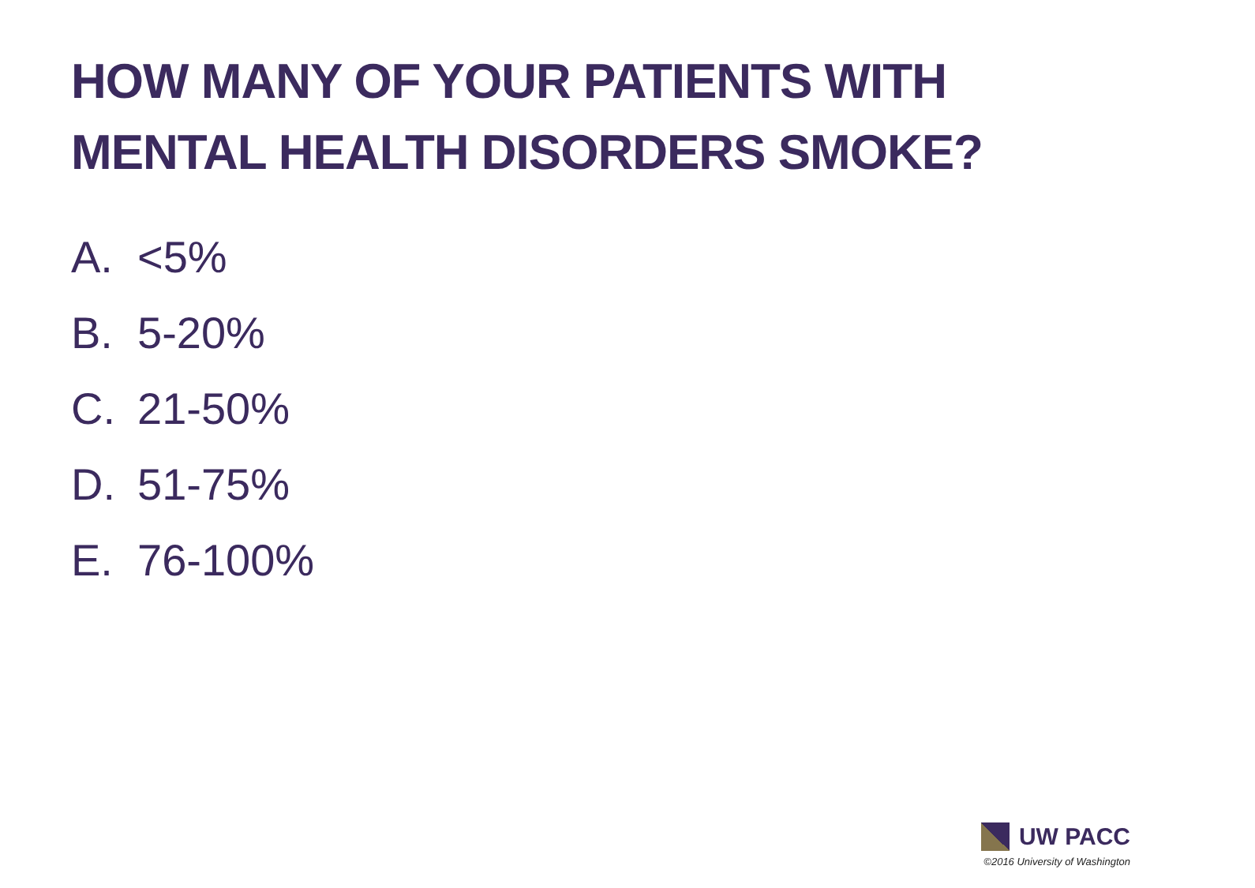HOW MANY OF YOUR PATIENTS WITH MENTAL HEALTH DISORDERS SMOKE?
A. <5%
B. 5-20%
C. 21-50%
D. 51-75%
E. 76-100%
UW PACC
©2016 University of Washington